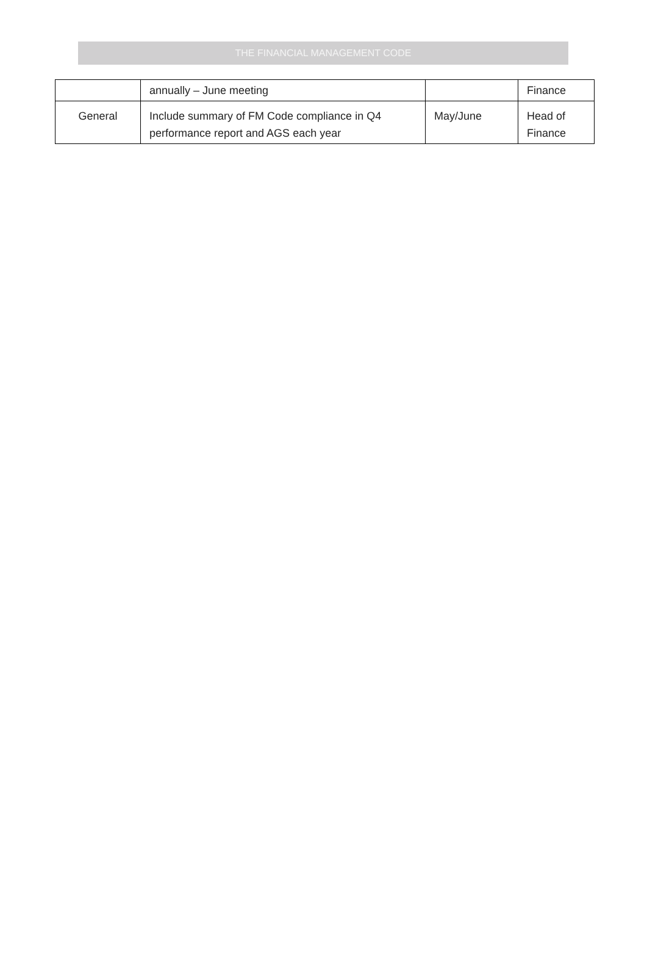THE FINANCIAL MANAGEMENT CODE
| | annually – June meeting | | Finance |
| General | Include summary of FM Code compliance in Q4 performance report and AGS each year | May/June | Head of Finance |